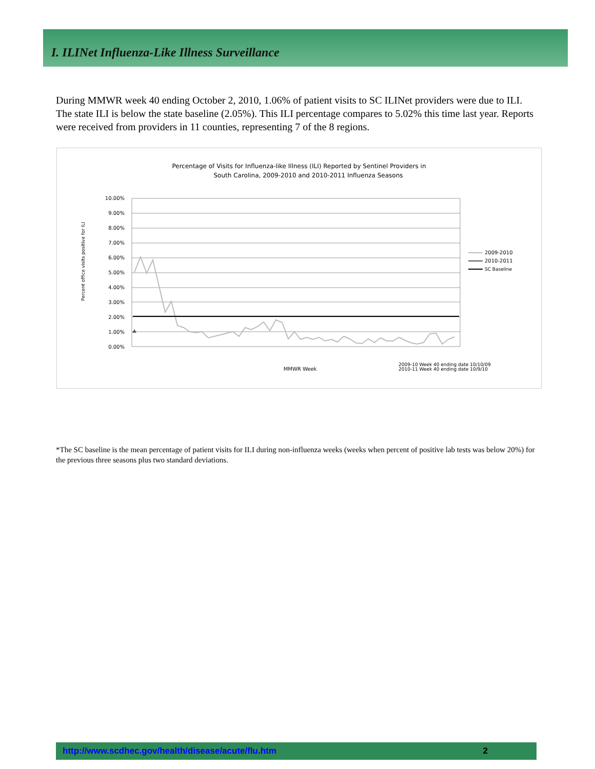I. ILINet Influenza-Like Illness Surveillance
During MMWR week 40 ending October 2, 2010, 1.06% of patient visits to SC ILINet providers were due to ILI. The state ILI is below the state baseline (2.05%). This ILI percentage compares to 5.02% this time last year. Reports were received from providers in 11 counties, representing 7 of the 8 regions.
Percentage of Visits for Influenza-like Illness (ILI) Reported by Sentinel Providers in
South Carolina, 2009-2010 and 2010-2011 Influenza Seasons
10.00%
9.00%
8.00%
7.00%
6.00%
5.00%
4.00%
3.00%
2.00%
1.00%
0.00%
Percent office visits positive for ILI
MMWR Week
2009-10 Week 40 ending date 10/10/09
2010-11 Week 40 ending date 10/9/10
2009-2010
2010-2011
SC Baseline
*The SC baseline is the mean percentage of patient visits for ILI during non-influenza weeks (weeks when percent of positive lab tests was below 20%) for the previous three seasons plus two standard deviations.
http://www.scdhec.gov/health/disease/acute/flu.htm 2